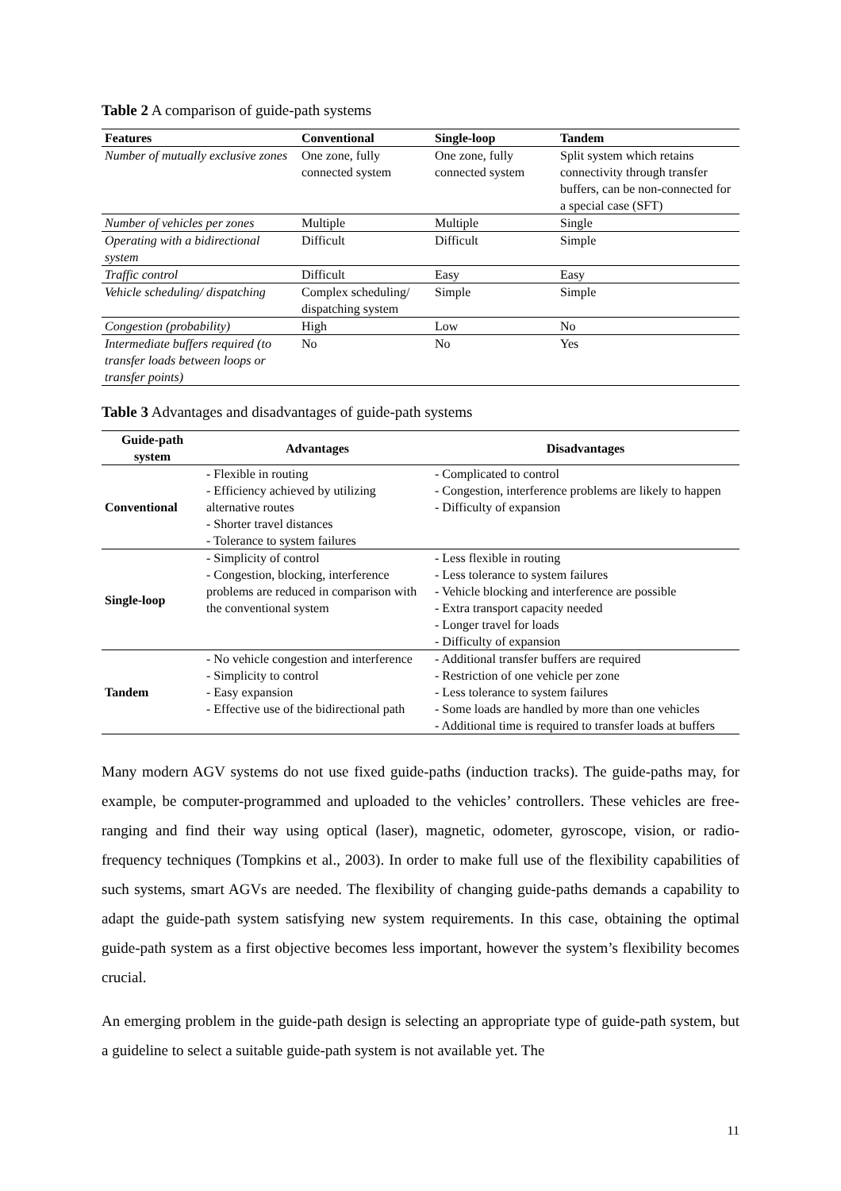Table 2 A comparison of guide-path systems
| Features | Conventional | Single-loop | Tandem |
| --- | --- | --- | --- |
| Number of mutually exclusive zones | One zone, fully connected system | One zone, fully connected system | Split system which retains connectivity through transfer buffers, can be non-connected for a special case (SFT) |
| Number of vehicles per zones | Multiple | Multiple | Single |
| Operating with a bidirectional system | Difficult | Difficult | Simple |
| Traffic control | Difficult | Easy | Easy |
| Vehicle scheduling/ dispatching | Complex scheduling/ dispatching system | Simple | Simple |
| Congestion (probability) | High | Low | No |
| Intermediate buffers required (to transfer loads between loops or transfer points) | No | No | Yes |
Table 3 Advantages and disadvantages of guide-path systems
| Guide-path system | Advantages | Disadvantages |
| --- | --- | --- |
| Conventional | - Flexible in routing - Efficiency achieved by utilizing alternative routes - Shorter travel distances - Tolerance to system failures | - Complicated to control - Congestion, interference problems are likely to happen - Difficulty of expansion |
| Single-loop | - Simplicity of control - Congestion, blocking, interference problems are reduced in comparison with the conventional system | - Less flexible in routing - Less tolerance to system failures - Vehicle blocking and interference are possible - Extra transport capacity needed - Longer travel for loads - Difficulty of expansion |
| Tandem | - No vehicle congestion and interference - Simplicity to control - Easy expansion - Effective use of the bidirectional path | - Additional transfer buffers are required - Restriction of one vehicle per zone - Less tolerance to system failures - Some loads are handled by more than one vehicles - Additional time is required to transfer loads at buffers |
Many modern AGV systems do not use fixed guide-paths (induction tracks). The guide-paths may, for example, be computer-programmed and uploaded to the vehicles’ controllers. These vehicles are free-ranging and find their way using optical (laser), magnetic, odometer, gyroscope, vision, or radio- frequency techniques (Tompkins et al., 2003). In order to make full use of the flexibility capabilities of such systems, smart AGVs are needed. The flexibility of changing guide-paths demands a capability to adapt the guide-path system satisfying new system requirements. In this case, obtaining the optimal guide-path system as a first objective becomes less important, however the system’s flexibility becomes crucial.
An emerging problem in the guide-path design is selecting an appropriate type of guide-path system, but a guideline to select a suitable guide-path system is not available yet. The
11